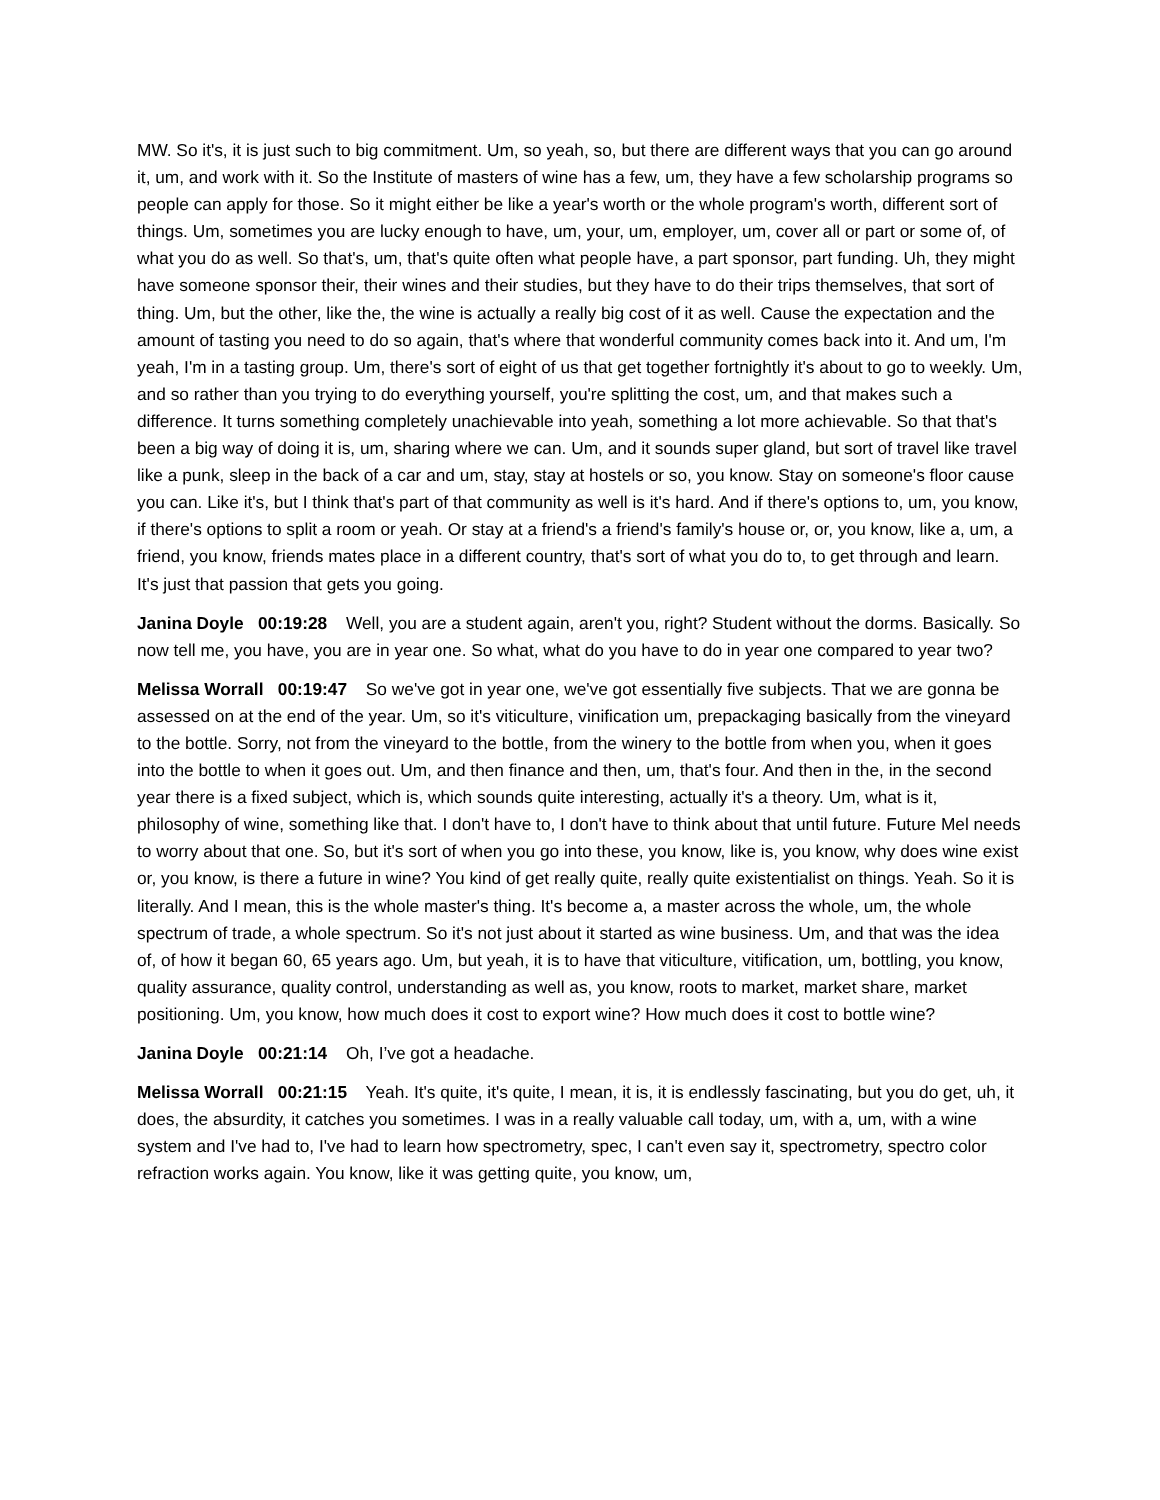MW. So it's, it is just such to big commitment. Um, so yeah, so, but there are different ways that you can go around it, um, and work with it. So the Institute of masters of wine has a few, um, they have a few scholarship programs so people can apply for those. So it might either be like a year's worth or the whole program's worth, different sort of things. Um, sometimes you are lucky enough to have, um, your, um, employer, um, cover all or part or some of, of what you do as well. So that's, um, that's quite often what people have, a part sponsor, part funding. Uh, they might have someone sponsor their, their wines and their studies, but they have to do their trips themselves, that sort of thing. Um, but the other, like the, the wine is actually a really big cost of it as well. Cause the expectation and the amount of tasting you need to do so again, that's where that wonderful community comes back into it. And um, I'm yeah, I'm in a tasting group. Um, there's sort of eight of us that get together fortnightly it's about to go to weekly. Um, and so rather than you trying to do everything yourself, you're splitting the cost, um, and that makes such a difference. It turns something completely unachievable into yeah, something a lot more achievable. So that that's been a big way of doing it is, um, sharing where we can. Um, and it sounds super gland, but sort of travel like travel like a punk, sleep in the back of a car and um, stay, stay at hostels or so, you know. Stay on someone's floor cause you can. Like it's, but I think that's part of that community as well is it's hard. And if there's options to, um, you know, if there's options to split a room or yeah. Or stay at a friend's a friend's family's house or, or, you know, like a, um, a friend, you know, friends mates place in a different country, that's sort of what you do to, to get through and learn. It's just that passion that gets you going.
Janina Doyle 00:19:28 Well, you are a student again, aren't you, right? Student without the dorms. Basically. So now tell me, you have, you are in year one. So what, what do you have to do in year one compared to year two?
Melissa Worrall 00:19:47 So we've got in year one, we've got essentially five subjects. That we are gonna be assessed on at the end of the year. Um, so it's viticulture, vinification um, prepackaging basically from the vineyard to the bottle. Sorry, not from the vineyard to the bottle, from the winery to the bottle from when you, when it goes into the bottle to when it goes out. Um, and then finance and then, um, that's four. And then in the, in the second year there is a fixed subject, which is, which sounds quite interesting, actually it's a theory. Um, what is it, philosophy of wine, something like that. I don't have to, I don't have to think about that until future. Future Mel needs to worry about that one. So, but it's sort of when you go into these, you know, like is, you know, why does wine exist or, you know, is there a future in wine? You kind of get really quite, really quite existentialist on things. Yeah. So it is literally. And I mean, this is the whole master's thing. It's become a, a master across the whole, um, the whole spectrum of trade, a whole spectrum. So it's not just about it started as wine business. Um, and that was the idea of, of how it began 60, 65 years ago. Um, but yeah, it is to have that viticulture, vitification, um, bottling, you know, quality assurance, quality control, understanding as well as, you know, roots to market, market share, market positioning. Um, you know, how much does it cost to export wine? How much does it cost to bottle wine?
Janina Doyle 00:21:14 Oh, I’ve got a headache.
Melissa Worrall 00:21:15 Yeah. It's quite, it's quite, I mean, it is, it is endlessly fascinating, but you do get, uh, it does, the absurdity, it catches you sometimes. I was in a really valuable call today, um, with a, um, with a wine system and I've had to, I've had to learn how spectrometry, spec, I can't even say it, spectrometry, spectro color refraction works again. You know, like it was getting quite, you know, um,